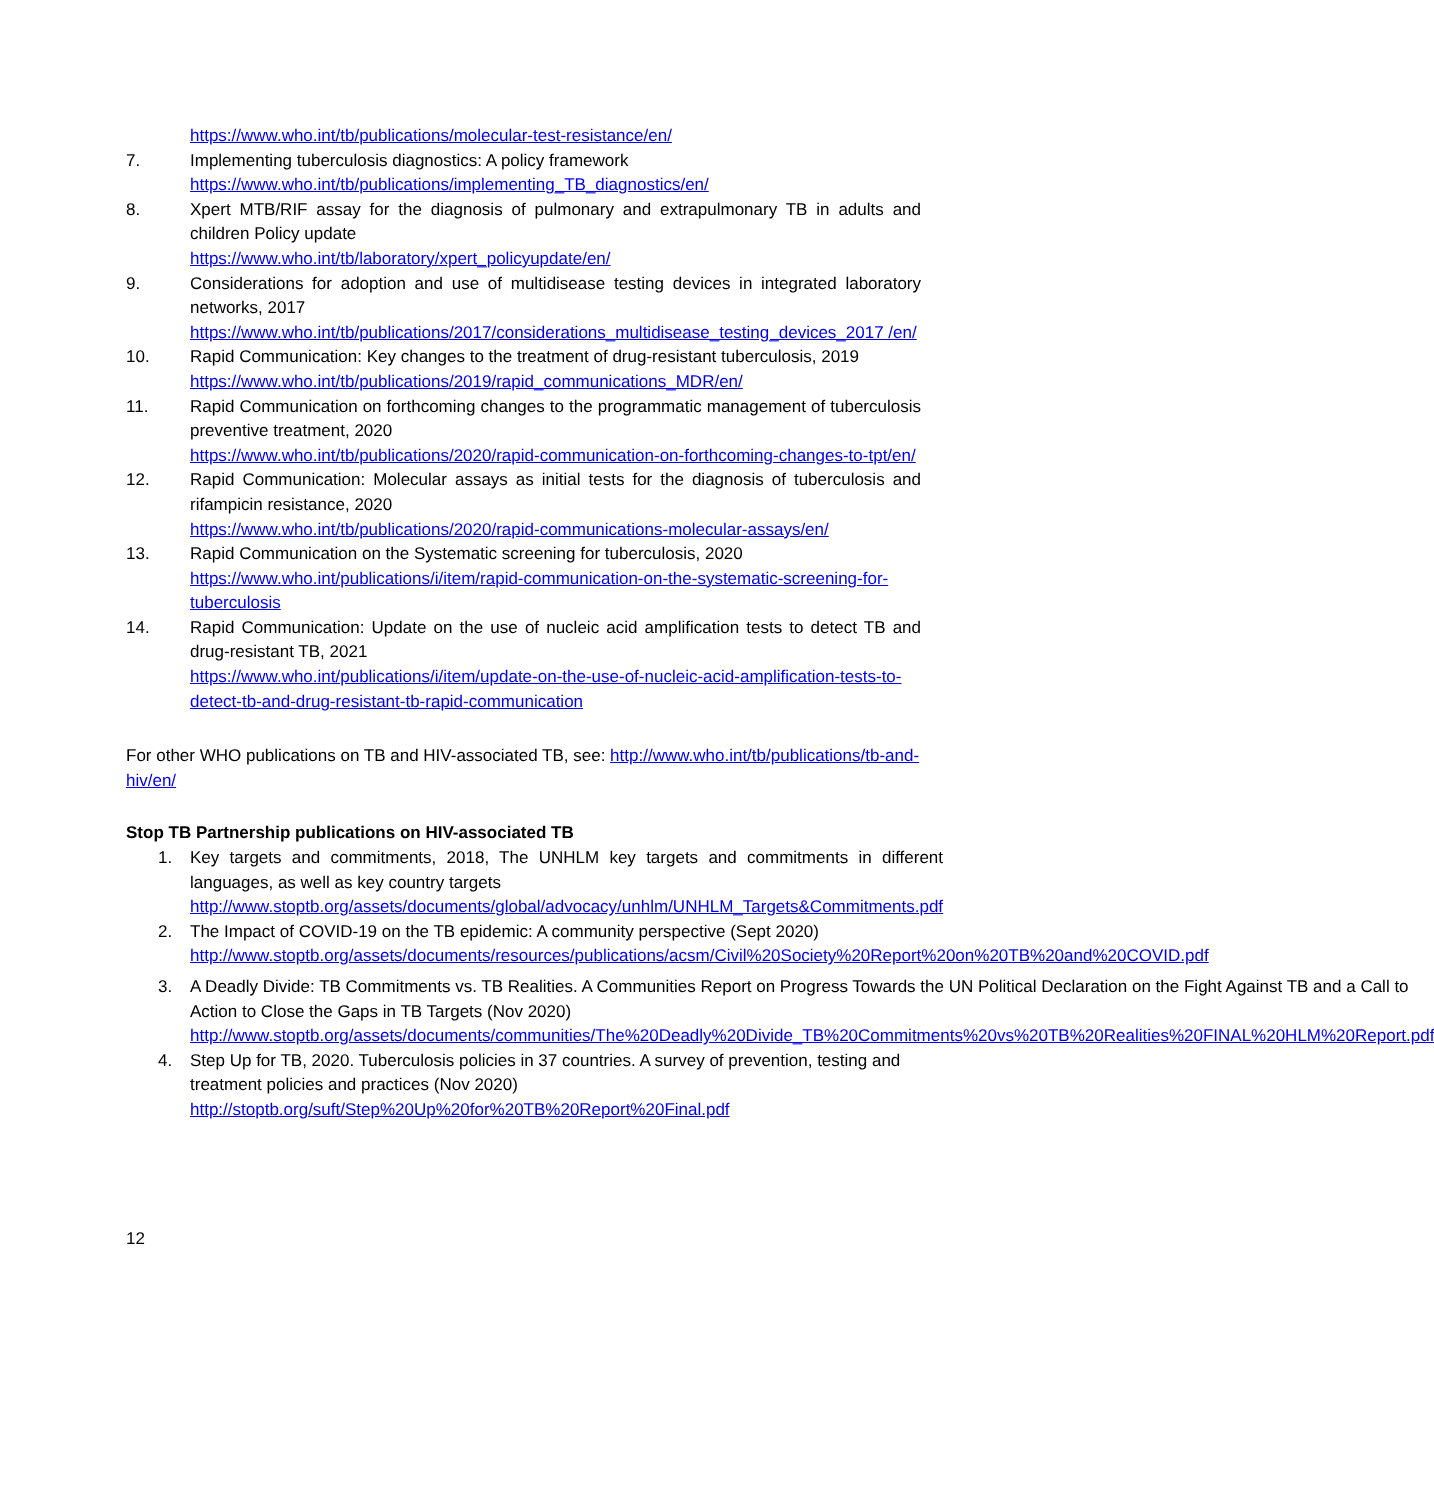https://www.who.int/tb/publications/molecular-test-resistance/en/
7. Implementing tuberculosis diagnostics: A policy framework
https://www.who.int/tb/publications/implementing_TB_diagnostics/en/
8. Xpert MTB/RIF assay for the diagnosis of pulmonary and extrapulmonary TB in adults and children Policy update
https://www.who.int/tb/laboratory/xpert_policyupdate/en/
9. Considerations for adoption and use of multidisease testing devices in integrated laboratory networks, 2017
https://www.who.int/tb/publications/2017/considerations_multidisease_testing_devices_2017 /en/
10. Rapid Communication: Key changes to the treatment of drug-resistant tuberculosis, 2019
https://www.who.int/tb/publications/2019/rapid_communications_MDR/en/
11. Rapid Communication on forthcoming changes to the programmatic management of tuberculosis preventive treatment, 2020
https://www.who.int/tb/publications/2020/rapid-communication-on-forthcoming-changes-to-tpt/en/
12. Rapid Communication: Molecular assays as initial tests for the diagnosis of tuberculosis and rifampicin resistance, 2020
https://www.who.int/tb/publications/2020/rapid-communications-molecular-assays/en/
13. Rapid Communication on the Systematic screening for tuberculosis, 2020
https://www.who.int/publications/i/item/rapid-communication-on-the-systematic-screening-for-tuberculosis
14. Rapid Communication: Update on the use of nucleic acid amplification tests to detect TB and drug-resistant TB, 2021
https://www.who.int/publications/i/item/update-on-the-use-of-nucleic-acid-amplification-tests-to-detect-tb-and-drug-resistant-tb-rapid-communication
For other WHO publications on TB and HIV-associated TB, see: http://www.who.int/tb/publications/tb-and-hiv/en/
Stop TB Partnership publications on HIV-associated TB
1. Key targets and commitments, 2018, The UNHLM key targets and commitments in different languages, as well as key country targets
http://www.stoptb.org/assets/documents/global/advocacy/unhlm/UNHLM_Targets&Commitments.pdf
2. The Impact of COVID-19 on the TB epidemic: A community perspective (Sept 2020)
http://www.stoptb.org/assets/documents/resources/publications/acsm/Civil%20Society%20Report%20on%20TB%20and%20COVID.pdf
3. A Deadly Divide: TB Commitments vs. TB Realities. A Communities Report on Progress Towards the UN Political Declaration on the Fight Against TB and a Call to Action to Close the Gaps in TB Targets (Nov 2020)
http://www.stoptb.org/assets/documents/communities/The%20Deadly%20Divide_TB%20Commitments%20vs%20TB%20Realities%20FINAL%20HLM%20Report.pdf
4. Step Up for TB, 2020. Tuberculosis policies in 37 countries. A survey of prevention, testing and treatment policies and practices (Nov 2020)
http://stoptb.org/suft/Step%20Up%20for%20TB%20Report%20Final.pdf
12